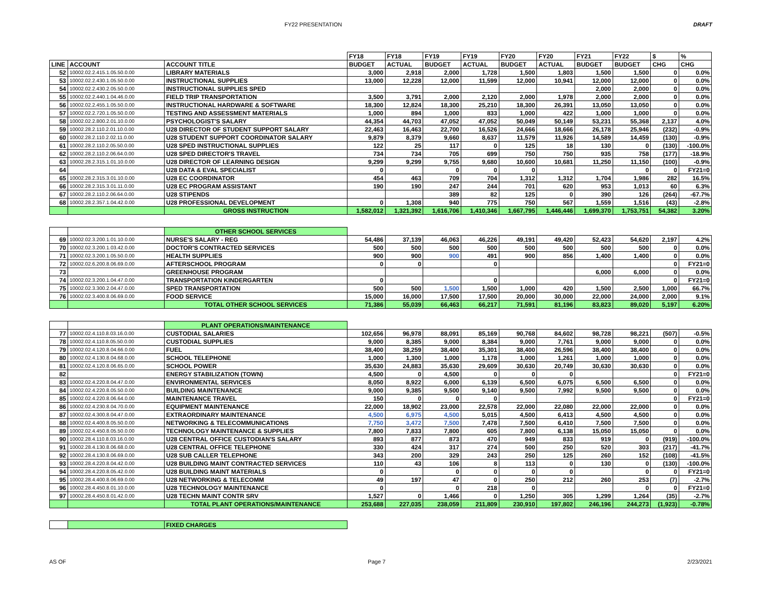FY22 PRESENTATION DRAFT
| | | | FY18 | FY18 | FY19 | FY19 | FY20 | FY20 | FY21 | FY22 | $ | % |
| --- | --- | --- | --- | --- | --- | --- | --- | --- | --- | --- | --- | --- |
| LINE | ACCOUNT | ACCOUNT TITLE | BUDGET | ACTUAL | BUDGET | ACTUAL | BUDGET | ACTUAL | BUDGET | BUDGET | CHG | CHG |
| 52 | 10002.02.2.415.1.05.50.0.00 | LIBRARY MATERIALS | 3,000 | 2,918 | 2,000 | 1,728 | 1,500 | 1,803 | 1,500 | 1,500 | 0 | 0.0% |
| 53 | 10002.02.2.430.1.05.50.0.00 | INSTRUCTIONAL SUPPLIES | 13,000 | 12,228 | 12,000 | 11,599 | 12,000 | 10,941 | 12,000 | 12,000 | 0 | 0.0% |
| 54 | 10002.02.2.430.2.05.50.0.00 | INSTRUCTIONAL SUPPLIES SPED | | | | | | | 2,000 | 2,000 | 0 | 0.0% |
| 55 | 10002.02.2.440.1.04.46.0.00 | FIELD TRIP TRANSPORTATION | 3,500 | 3,791 | 2,000 | 2,120 | 2,000 | 1,978 | 2,000 | 2,000 | 0 | 0.0% |
| 56 | 10002.02.2.455.1.05.50.0.00 | INSTRUCTIONAL HARDWARE & SOFTWARE | 18,300 | 12,824 | 18,300 | 25,210 | 18,300 | 26,391 | 13,050 | 13,050 | 0 | 0.0% |
| 57 | 10002.02.2.720.1.05.50.0.00 | TESTING AND ASSESSMENT MATERIALS | 1,000 | 894 | 1,000 | 833 | 1,000 | 422 | 1,000 | 1,000 | 0 | 0.0% |
| 58 | 10002.02.2.800.2.01.10.0.00 | PSYCHOLOGIST'S SALARY | 44,354 | 44,703 | 47,052 | 47,052 | 50,049 | 50,149 | 53,231 | 55,368 | 2,137 | 4.0% |
| 59 | 10002.28.2.110.2.01.10.0.00 | U28 DIRECTOR OF STUDENT SUPPORT SALARY | 22,463 | 16,463 | 22,700 | 16,526 | 24,666 | 18,666 | 26,178 | 25,946 | (232) | -0.9% |
| 60 | 10002.28.2.110.2.02.11.0.00 | U28 STUDENT SUPPORT COORDINATOR SALARY | 9,879 | 8,379 | 9,660 | 8,637 | 11,579 | 11,926 | 14,589 | 14,459 | (130) | -0.9% |
| 61 | 10002.28.2.110.2.05.50.0.00 | U28 SPED INSTRUCTIONAL SUPPLIES | 122 | 25 | 117 | 0 | 125 | 18 | 130 | 0 | (130) | -100.0% |
| 62 | 10002.28.2.110.2.06.64.0.00 | U28 SPED DIRECTOR'S TRAVEL | 734 | 734 | 705 | 699 | 750 | 750 | 935 | 758 | (177) | -18.9% |
| 63 | 10002.28.2.315.1.01.10.0.00 | U28 DIRECTOR OF LEARNING DESIGN | 9,299 | 9,299 | 9,755 | 9,680 | 10,600 | 10,681 | 11,250 | 11,150 | (100) | -0.9% |
| 64 | | U28 DATA & EVAL SPECIALIST | 0 | | 0 | 0 | 0 | | | 0 | 0 | FY21=0 |
| 65 | 10002.28.2.315.3.01.10.0.00 | U28 EC COORDINATOR | 454 | 463 | 709 | 704 | 1,312 | 1,312 | 1,704 | 1,986 | 282 | 16.5% |
| 66 | 10002.28.2.315.3.01.11.0.00 | U28 EC PROGRAM ASSISTANT | 190 | 190 | 247 | 244 | 701 | 620 | 953 | 1,013 | 60 | 6.3% |
| 67 | 10002.28.2.110.2.06.64.0.00 | U28 STIPENDS | | | 389 | 82 | 125 | 0 | 390 | 126 | (264) | -67.7% |
| 68 | 10002.28.2.357.1.04.42.0.00 | U28 PROFESSIONAL DEVELOPMENT | 0 | 1,308 | 940 | 775 | 750 | 567 | 1,559 | 1,516 | (43) | -2.8% |
| | | GROSS INSTRUCTION | 1,582,012 | 1,321,392 | 1,616,706 | 1,410,346 | 1,667,795 | 1,446,446 | 1,699,370 | 1,753,751 | 54,382 | 3.20% |
| | | OTHER SCHOOL SERVICES | | | | | | | | | | |
| 69 | 10002.02.3.200.1.01.10.0.00 | NURSE'S SALARY - REG | 54,486 | 37,139 | 46,063 | 46,226 | 49,191 | 49,420 | 52,423 | 54,620 | 2,197 | 4.2% |
| 70 | 10002.02.3.200.1.03.42.0.00 | DOCTOR'S CONTRACTED SERVICES | 500 | 500 | 500 | 500 | 500 | 500 | 500 | 500 | 0 | 0.0% |
| 71 | 10002.02.3.200.1.05.50.0.00 | HEALTH SUPPLIES | 900 | 900 | 900 | 491 | 900 | 856 | 1,400 | 1,400 | 0 | 0.0% |
| 72 | 10002.02.6.200.8.06.69.0.00 | AFTERSCHOOL PROGRAM | 0 | 0 | | 0 | | | | | 0 | FY21=0 |
| 73 | | GREENHOUSE PROGRAM | | | | | | | 6,000 | 6,000 | 0 | 0.0% |
| 74 | 10002.02.3.200.1.04.47.0.00 | TRANSPORTATION KINDERGARTEN | 0 | | | 0 | | | | | 0 | FY21=0 |
| 75 | 10002.02.3.300.2.04.47.0.00 | SPED TRANSPORTATION | 500 | 500 | 1,500 | 1,500 | 1,000 | 420 | 1,500 | 2,500 | 1,000 | 66.7% |
| 76 | 10002.02.3.400.8.06.69.0.00 | FOOD SERVICE | 15,000 | 16,000 | 17,500 | 17,500 | 20,000 | 30,000 | 22,000 | 24,000 | 2,000 | 9.1% |
| | | TOTAL OTHER SCHOOL SERVICES | 71,386 | 55,039 | 66,463 | 66,217 | 71,591 | 81,196 | 83,823 | 89,020 | 5,197 | 6.20% |
| | | PLANT OPERATIONS/MAINTENANCE | | | | | | | | | | |
| 77 | 10002.02.4.110.8.03.16.0.00 | CUSTODIAL SALARIES | 102,656 | 96,978 | 88,091 | 85,169 | 90,768 | 84,602 | 98,728 | 98,221 | (507) | -0.5% |
| 78 | 10002.02.4.110.8.05.50.0.00 | CUSTODIAL SUPPLIES | 9,000 | 8,385 | 9,000 | 8,384 | 9,000 | 7,761 | 9,000 | 9,000 | 0 | 0.0% |
| 79 | 10002.02.4.120.8.04.66.0.00 | FUEL | 38,400 | 38,259 | 38,400 | 35,301 | 38,400 | 26,596 | 38,400 | 38,400 | 0 | 0.0% |
| 80 | 10002.02.4.130.8.04.68.0.00 | SCHOOL TELEPHONE | 1,000 | 1,300 | 1,000 | 1,178 | 1,000 | 1,261 | 1,000 | 1,000 | 0 | 0.0% |
| 81 | 10002.02.4.120.8.06.65.0.00 | SCHOOL POWER | 35,630 | 24,883 | 35,630 | 29,609 | 30,630 | 20,749 | 30,630 | 30,630 | 0 | 0.0% |
| 82 | | ENERGY STABILIZATION (TOWN) | 4,500 | 0 | 4,500 | 0 | 0 | 0 | | | 0 | FY21=0 |
| 83 | 10002.02.4.220.8.04.47.0.00 | ENVIRONMENTAL SERVICES | 8,050 | 8,922 | 6,000 | 6,139 | 6,500 | 6,075 | 6,500 | 6,500 | 0 | 0.0% |
| 84 | 10002.02.4.220.8.05.50.0.00 | BUILDING MAINTENANCE | 9,000 | 9,385 | 9,500 | 9,140 | 9,500 | 7,992 | 9,500 | 9,500 | 0 | 0.0% |
| 85 | 10002.02.4.220.8.06.64.0.00 | MAINTENANCE TRAVEL | 150 | 0 | 0 | 0 | | | | | 0 | FY21=0 |
| 86 | 10002.02.4.230.8.04.70.0.00 | EQUIPMENT MAINTENANCE | 22,000 | 18,902 | 23,000 | 22,578 | 22,000 | 22,080 | 22,000 | 22,000 | 0 | 0.0% |
| 87 | 10002.02.4.300.8.04.47.0.00 | EXTRAORDINARY MAINTENANCE | 4,500 | 6,975 | 4,500 | 5,015 | 4,500 | 6,413 | 4,500 | 4,500 | 0 | 0.0% |
| 88 | 10002.02.4.400.8.05.50.0.00 | NETWORKING & TELECOMMUNICATIONS | 7,750 | 3,472 | 7,500 | 7,478 | 7,500 | 6,410 | 7,500 | 7,500 | 0 | 0.0% |
| 89 | 10002.02.4.450.8.05.50.0.00 | TECHNOLOGY MAINTENANCE & SUPPLIES | 7,800 | 7,833 | 7,800 | 605 | 7,800 | 6,138 | 15,050 | 15,050 | 0 | 0.0% |
| 90 | 10002.28.4.110.8.03.16.0.00 | U28 CENTRAL OFFICE CUSTODIAN'S SALARY | 893 | 877 | 873 | 470 | 949 | 833 | 919 | 0 | (919) | -100.0% |
| 91 | 10002.28.4.130.8.06.68.0.00 | U28 CENTRAL OFFICE TELEPHONE | 330 | 424 | 317 | 274 | 500 | 250 | 520 | 303 | (217) | -41.7% |
| 92 | 10002.28.4.130.8.06.69.0.00 | U28 SUB CALLER TELEPHONE | 343 | 200 | 329 | 243 | 250 | 125 | 260 | 152 | (108) | -41.5% |
| 93 | 10002.28.4.220.8.04.42.0.00 | U28 BUILDING MAINT CONTRACTED SERVICES | 110 | 43 | 106 | 8 | 113 | 0 | 130 | 0 | (130) | -100.0% |
| 94 | 10002.28.4.220.8.05.42.0.00 | U28 BUILDING MAINT MATERIALS | 0 | | 0 | 0 | 0 | 0 | | 0 | 0 | FY21=0 |
| 95 | 10002.28.4.400.8.06.69.0.00 | U28 NETWORKING & TELECOMM | 49 | 197 | 47 | 0 | 250 | 212 | 260 | 253 | (7) | -2.7% |
| 96 | 10002.28.4.450.8.01.10.0.00 | U28 TECHNOLOGY MAINTENANCE | 0 | | 0 | 218 | 0 | | | 0 | 0 | FY21=0 |
| 97 | 10002.28.4.450.8.01.42.0.00 | U28 TECHN MAINT CONTR SRV | 1,527 | 0 | 1,466 | 0 | 1,250 | 305 | 1,299 | 1,264 | (35) | -2.7% |
| | | TOTAL PLANT OPERATIONS/MAINTENANCE | 253,688 | 227,035 | 238,059 | 211,809 | 230,910 | 197,802 | 246,196 | 244,273 | (1,923) | -0.78% |
| | | FIXED CHARGES | | | | | | | | | | |
AS OF Page 7 2/23/2021